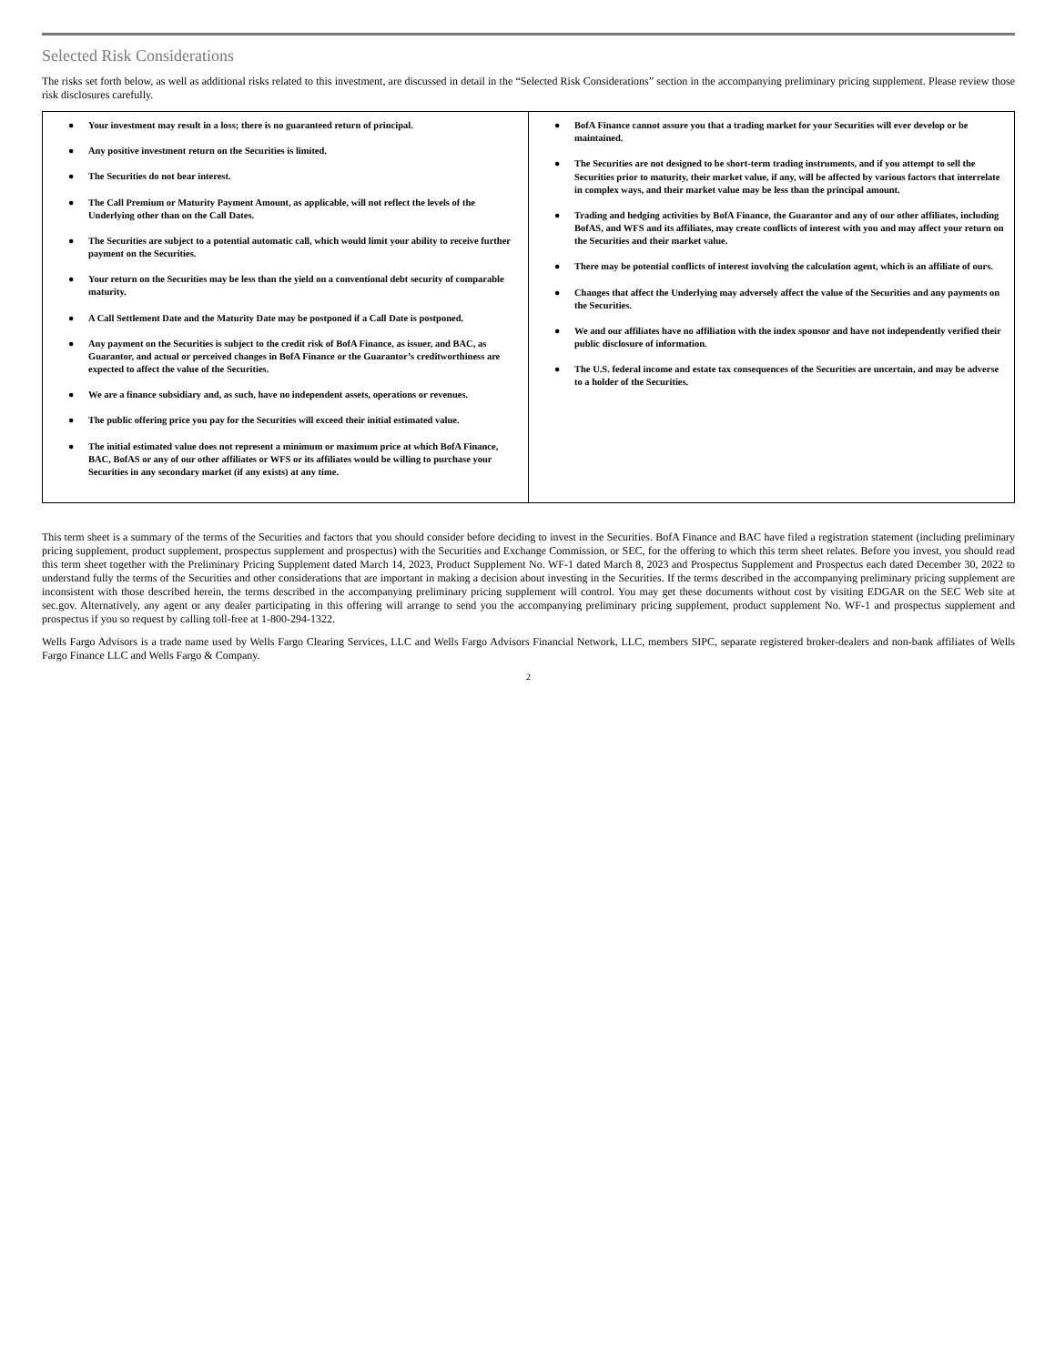Selected Risk Considerations
The risks set forth below, as well as additional risks related to this investment, are discussed in detail in the “Selected Risk Considerations” section in the accompanying preliminary pricing supplement. Please review those risk disclosures carefully.
| ● Your investment may result in a loss; there is no guaranteed return of principal. ● Any positive investment return on the Securities is limited. ● The Securities do not bear interest. ● The Call Premium or Maturity Payment Amount, as applicable, will not reflect the levels of the Underlying other than on the Call Dates. ● The Securities are subject to a potential automatic call, which would limit your ability to receive further payment on the Securities. ● Your return on the Securities may be less than the yield on a conventional debt security of comparable maturity. ● A Call Settlement Date and the Maturity Date may be postponed if a Call Date is postponed. ● Any payment on the Securities is subject to the credit risk of BofA Finance, as issuer, and BAC, as Guarantor, and actual or perceived changes in BofA Finance or the Guarantor’s creditworthiness are expected to affect the value of the Securities. ● We are a finance subsidiary and, as such, have no independent assets, operations or revenues. ● The public offering price you pay for the Securities will exceed their initial estimated value. ● The initial estimated value does not represent a minimum or maximum price at which BofA Finance, BAC, BofAS or any of our other affiliates or WFS or its affiliates would be willing to purchase your Securities in any secondary market (if any exists) at any time. | ● BofA Finance cannot assure you that a trading market for your Securities will ever develop or be maintained. ● The Securities are not designed to be short-term trading instruments, and if you attempt to sell the Securities prior to maturity, their market value, if any, will be affected by various factors that interrelate in complex ways, and their market value may be less than the principal amount. ● Trading and hedging activities by BofA Finance, the Guarantor and any of our other affiliates, including BofAS, and WFS and its affiliates, may create conflicts of interest with you and may affect your return on the Securities and their market value. ● There may be potential conflicts of interest involving the calculation agent, which is an affiliate of ours. ● Changes that affect the Underlying may adversely affect the value of the Securities and any payments on the Securities. ● We and our affiliates have no affiliation with the index sponsor and have not independently verified their public disclosure of information. ● The U.S. federal income and estate tax consequences of the Securities are uncertain, and may be adverse to a holder of the Securities. |
This term sheet is a summary of the terms of the Securities and factors that you should consider before deciding to invest in the Securities. BofA Finance and BAC have filed a registration statement (including preliminary pricing supplement, product supplement, prospectus supplement and prospectus) with the Securities and Exchange Commission, or SEC, for the offering to which this term sheet relates. Before you invest, you should read this term sheet together with the Preliminary Pricing Supplement dated March 14, 2023, Product Supplement No. WF-1 dated March 8, 2023 and Prospectus Supplement and Prospectus each dated December 30, 2022 to understand fully the terms of the Securities and other considerations that are important in making a decision about investing in the Securities. If the terms described in the accompanying preliminary pricing supplement are inconsistent with those described herein, the terms described in the accompanying preliminary pricing supplement will control. You may get these documents without cost by visiting EDGAR on the SEC Web site at sec.gov. Alternatively, any agent or any dealer participating in this offering will arrange to send you the accompanying preliminary pricing supplement, product supplement No. WF-1 and prospectus supplement and prospectus if you so request by calling toll-free at 1-800-294-1322.
Wells Fargo Advisors is a trade name used by Wells Fargo Clearing Services, LLC and Wells Fargo Advisors Financial Network, LLC, members SIPC, separate registered broker-dealers and non-bank affiliates of Wells Fargo Finance LLC and Wells Fargo & Company.
2